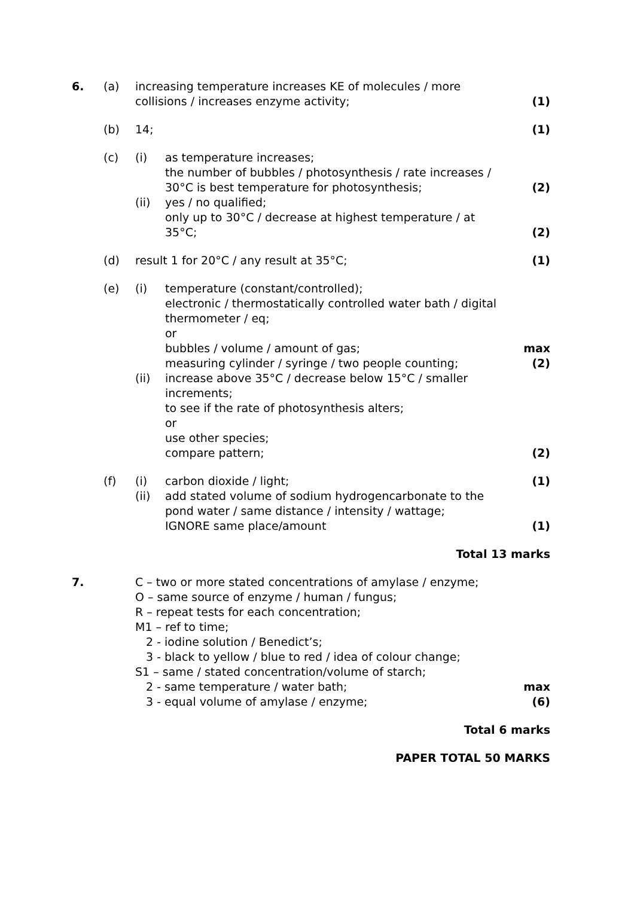| 6. | (a) | increasing temperature increases KE of molecules / more collisions / increases enzyme activity; | | (1) |
| | (b) | 14; | | (1) |
| | (c) | (i) | as temperature increases; the number of bubbles / photosynthesis / rate increases / 30°C is best temperature for photosynthesis; | (2) |
| | | (ii) | yes / no qualified; only up to 30°C / decrease at highest temperature / at 35°C; | (2) |
| | (d) | result 1 for 20°C / any result at 35°C; | | (1) |
| | (e) | (i) | temperature (constant/controlled); electronic / thermostatically controlled water bath / digital thermometer / eq; or bubbles / volume / amount of gas; measuring cylinder / syringe / two people counting; | max (2) |
| | | (ii) | increase above 35°C / decrease below 15°C / smaller increments; to see if the rate of photosynthesis alters; or use other species; compare pattern; | (2) |
| | (f) | (i) | carbon dioxide / light; | (1) |
| | | (ii) | add stated volume of sodium hydrogencarbonate to the pond water / same distance / intensity / wattage; IGNORE same place/amount | (1) |
| Total 13 marks | | | | |
| 7. | | C – two or more stated concentrations of amylase / enzyme; O – same source of enzyme / human / fungus; R – repeat tests for each concentration; M1 – ref to time; 2 - iodine solution / Benedict’s; 3 - black to yellow / blue to red / idea of colour change; S1 – same / stated concentration/volume of starch; 2 - same temperature / water bath; 3 - equal volume of amylase / enzyme; | | max (6) |
| Total 6 marks | | | | |
| PAPER TOTAL 50 MARKS | | | | |